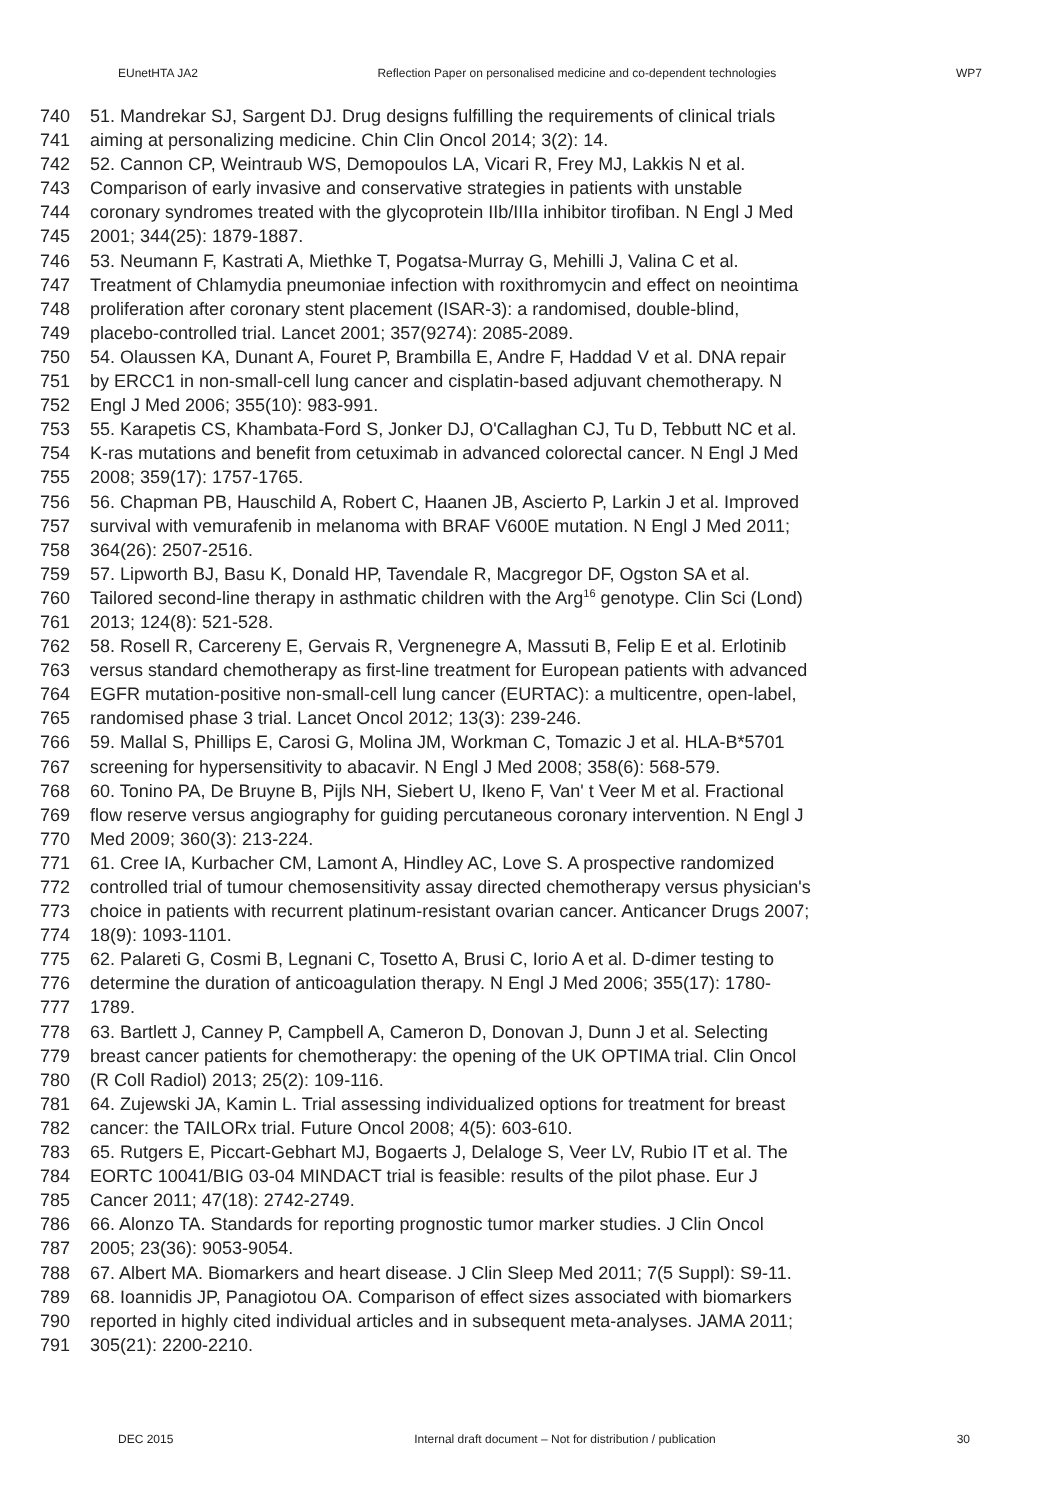EUnetHTA JA2 Reflection Paper on personalised medicine and co-dependent technologies WP7
740 51. Mandrekar SJ, Sargent DJ. Drug designs fulfilling the requirements of clinical trials
741 aiming at personalizing medicine. Chin Clin Oncol 2014; 3(2): 14.
742 52. Cannon CP, Weintraub WS, Demopoulos LA, Vicari R, Frey MJ, Lakkis N et al.
743 Comparison of early invasive and conservative strategies in patients with unstable
744 coronary syndromes treated with the glycoprotein IIb/IIIa inhibitor tirofiban. N Engl J Med
745 2001; 344(25): 1879-1887.
746 53. Neumann F, Kastrati A, Miethke T, Pogatsa-Murray G, Mehilli J, Valina C et al.
747 Treatment of Chlamydia pneumoniae infection with roxithromycin and effect on neointima
748 proliferation after coronary stent placement (ISAR-3): a randomised, double-blind,
749 placebo-controlled trial. Lancet 2001; 357(9274): 2085-2089.
750 54. Olaussen KA, Dunant A, Fouret P, Brambilla E, Andre F, Haddad V et al. DNA repair
751 by ERCC1 in non-small-cell lung cancer and cisplatin-based adjuvant chemotherapy. N
752 Engl J Med 2006; 355(10): 983-991.
753 55. Karapetis CS, Khambata-Ford S, Jonker DJ, O'Callaghan CJ, Tu D, Tebbutt NC et al.
754 K-ras mutations and benefit from cetuximab in advanced colorectal cancer. N Engl J Med
755 2008; 359(17): 1757-1765.
756 56. Chapman PB, Hauschild A, Robert C, Haanen JB, Ascierto P, Larkin J et al. Improved
757 survival with vemurafenib in melanoma with BRAF V600E mutation. N Engl J Med 2011;
758 364(26): 2507-2516.
759 57. Lipworth BJ, Basu K, Donald HP, Tavendale R, Macgregor DF, Ogston SA et al.
760 Tailored second-line therapy in asthmatic children with the Arg<sup>16</sup> genotype. Clin Sci (Lond)
761 2013; 124(8): 521-528.
762 58. Rosell R, Carcereny E, Gervais R, Vergnenegre A, Massuti B, Felip E et al. Erlotinib
763 versus standard chemotherapy as first-line treatment for European patients with advanced
764 EGFR mutation-positive non-small-cell lung cancer (EURTAC): a multicentre, open-label,
765 randomised phase 3 trial. Lancet Oncol 2012; 13(3): 239-246.
766 59. Mallal S, Phillips E, Carosi G, Molina JM, Workman C, Tomazic J et al. HLA-B*5701
767 screening for hypersensitivity to abacavir. N Engl J Med 2008; 358(6): 568-579.
768 60. Tonino PA, De Bruyne B, Pijls NH, Siebert U, Ikeno F, Van' t Veer M et al. Fractional
769 flow reserve versus angiography for guiding percutaneous coronary intervention. N Engl J
770 Med 2009; 360(3): 213-224.
771 61. Cree IA, Kurbacher CM, Lamont A, Hindley AC, Love S. A prospective randomized
772 controlled trial of tumour chemosensitivity assay directed chemotherapy versus physician's
773 choice in patients with recurrent platinum-resistant ovarian cancer. Anticancer Drugs 2007;
774 18(9): 1093-1101.
775 62. Palareti G, Cosmi B, Legnani C, Tosetto A, Brusi C, Iorio A et al. D-dimer testing to
776 determine the duration of anticoagulation therapy. N Engl J Med 2006; 355(17): 1780-
777 1789.
778 63. Bartlett J, Canney P, Campbell A, Cameron D, Donovan J, Dunn J et al. Selecting
779 breast cancer patients for chemotherapy: the opening of the UK OPTIMA trial. Clin Oncol
780 (R Coll Radiol) 2013; 25(2): 109-116.
781 64. Zujewski JA, Kamin L. Trial assessing individualized options for treatment for breast
782 cancer: the TAILORx trial. Future Oncol 2008; 4(5): 603-610.
783 65. Rutgers E, Piccart-Gebhart MJ, Bogaerts J, Delaloge S, Veer LV, Rubio IT et al. The
784 EORTC 10041/BIG 03-04 MINDACT trial is feasible: results of the pilot phase. Eur J
785 Cancer 2011; 47(18): 2742-2749.
786 66. Alonzo TA. Standards for reporting prognostic tumor marker studies. J Clin Oncol
787 2005; 23(36): 9053-9054.
788 67. Albert MA. Biomarkers and heart disease. J Clin Sleep Med 2011; 7(5 Suppl): S9-11.
789 68. Ioannidis JP, Panagiotou OA. Comparison of effect sizes associated with biomarkers
790 reported in highly cited individual articles and in subsequent meta-analyses. JAMA 2011;
791 305(21): 2200-2210.
DEC 2015 Internal draft document – Not for distribution / publication 30